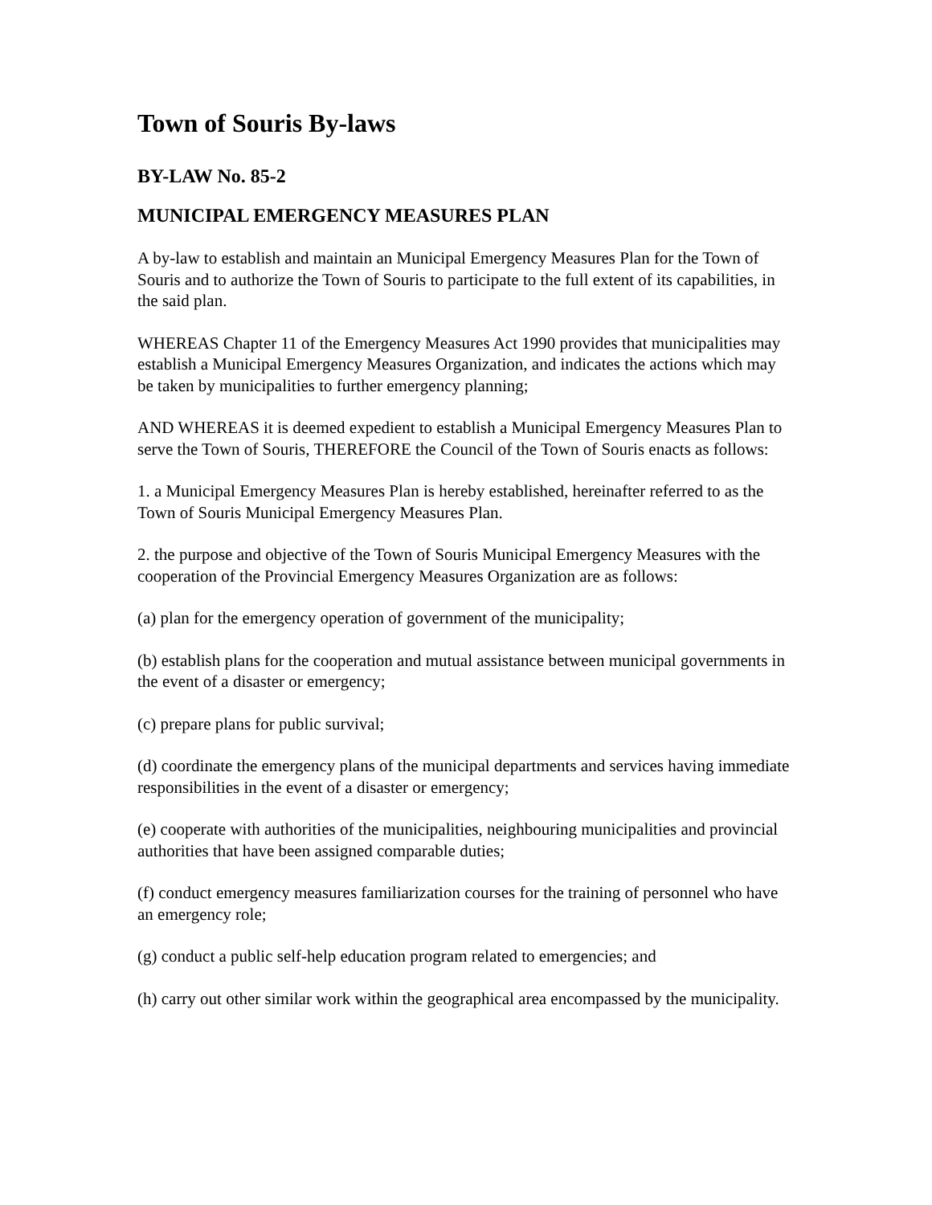Town of Souris By-laws
BY-LAW No. 85-2
MUNICIPAL EMERGENCY MEASURES PLAN
A by-law to establish and maintain an Municipal Emergency Measures Plan for the Town of Souris and to authorize the Town of Souris to participate to the full extent of its capabilities, in the said plan.
WHEREAS Chapter 11 of the Emergency Measures Act 1990 provides that municipalities may establish a Municipal Emergency Measures Organization, and indicates the actions which may be taken by municipalities to further emergency planning;
AND WHEREAS it is deemed expedient to establish a Municipal Emergency Measures Plan to serve the Town of Souris, THEREFORE the Council of the Town of Souris enacts as follows:
1. a Municipal Emergency Measures Plan is hereby established, hereinafter referred to as the Town of Souris Municipal Emergency Measures Plan.
2. the purpose and objective of the Town of Souris Municipal Emergency Measures with the cooperation of the Provincial Emergency Measures Organization are as follows:
(a) plan for the emergency operation of government of the municipality;
(b) establish plans for the cooperation and mutual assistance between municipal governments in the event of a disaster or emergency;
(c) prepare plans for public survival;
(d) coordinate the emergency plans of the municipal departments and services having immediate responsibilities in the event of a disaster or emergency;
(e) cooperate with authorities of the municipalities, neighbouring municipalities and provincial authorities that have been assigned comparable duties;
(f) conduct emergency measures familiarization courses for the training of personnel who have an emergency role;
(g) conduct a public self-help education program related to emergencies; and
(h) carry out other similar work within the geographical area encompassed by the municipality.